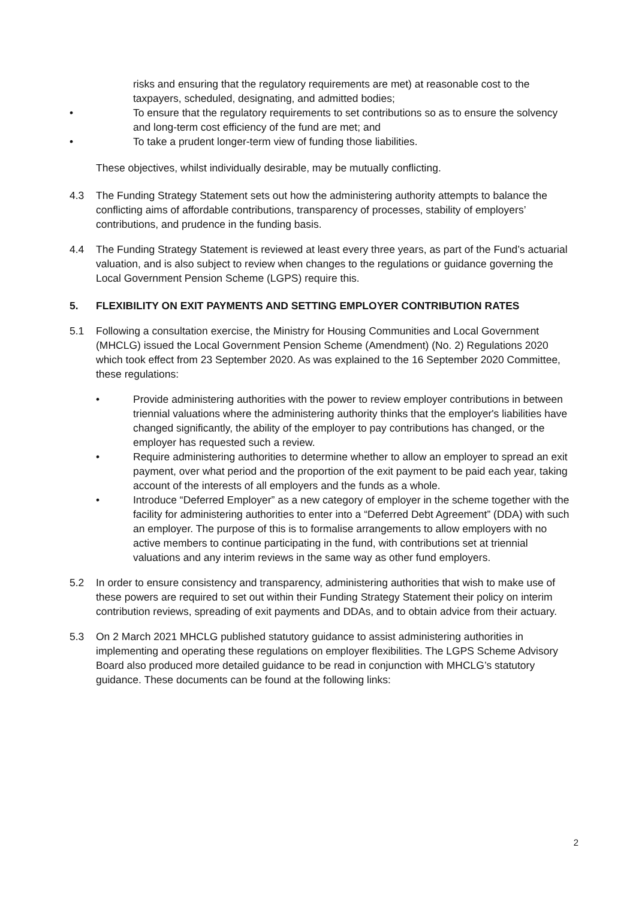risks and ensuring that the regulatory requirements are met) at reasonable cost to the taxpayers, scheduled, designating, and admitted bodies;
• To ensure that the regulatory requirements to set contributions so as to ensure the solvency and long-term cost efficiency of the fund are met; and
• To take a prudent longer-term view of funding those liabilities.
These objectives, whilst individually desirable, may be mutually conflicting.
4.3 The Funding Strategy Statement sets out how the administering authority attempts to balance the conflicting aims of affordable contributions, transparency of processes, stability of employers’ contributions, and prudence in the funding basis.
4.4 The Funding Strategy Statement is reviewed at least every three years, as part of the Fund’s actuarial valuation, and is also subject to review when changes to the regulations or guidance governing the Local Government Pension Scheme (LGPS) require this.
5. FLEXIBILITY ON EXIT PAYMENTS AND SETTING EMPLOYER CONTRIBUTION RATES
5.1 Following a consultation exercise, the Ministry for Housing Communities and Local Government (MHCLG) issued the Local Government Pension Scheme (Amendment) (No. 2) Regulations 2020 which took effect from 23 September 2020. As was explained to the 16 September 2020 Committee, these regulations:
• Provide administering authorities with the power to review employer contributions in between triennial valuations where the administering authority thinks that the employer's liabilities have changed significantly, the ability of the employer to pay contributions has changed, or the employer has requested such a review.
• Require administering authorities to determine whether to allow an employer to spread an exit payment, over what period and the proportion of the exit payment to be paid each year, taking account of the interests of all employers and the funds as a whole.
• Introduce “Deferred Employer” as a new category of employer in the scheme together with the facility for administering authorities to enter into a “Deferred Debt Agreement” (DDA) with such an employer. The purpose of this is to formalise arrangements to allow employers with no active members to continue participating in the fund, with contributions set at triennial valuations and any interim reviews in the same way as other fund employers.
5.2 In order to ensure consistency and transparency, administering authorities that wish to make use of these powers are required to set out within their Funding Strategy Statement their policy on interim contribution reviews, spreading of exit payments and DDAs, and to obtain advice from their actuary.
5.3 On 2 March 2021 MHCLG published statutory guidance to assist administering authorities in implementing and operating these regulations on employer flexibilities. The LGPS Scheme Advisory Board also produced more detailed guidance to be read in conjunction with MHCLG’s statutory guidance. These documents can be found at the following links:
2